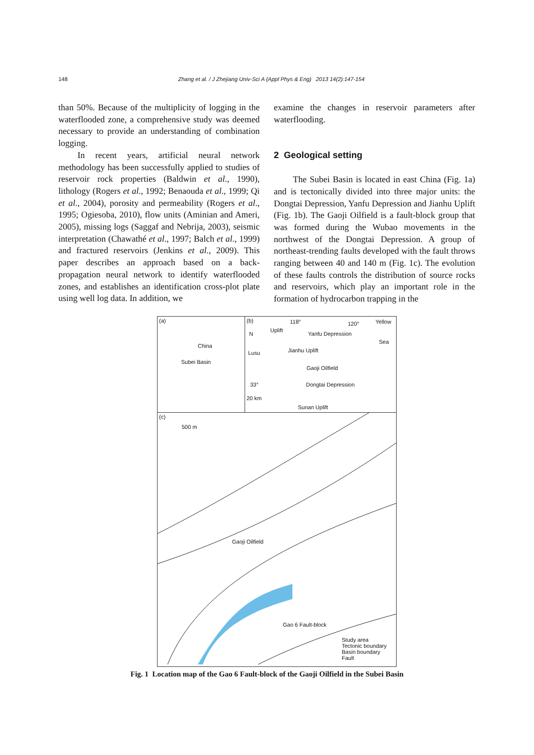148 Zhang et al. / J Zhejiang Univ-Sci A (Appl Phys & Eng) 2013 14(2):147-154
than 50%. Because of the multiplicity of logging in the waterflooded zone, a comprehensive study was deemed necessary to provide an understanding of combination logging.
In recent years, artificial neural network methodology has been successfully applied to studies of reservoir rock properties (Baldwin et al., 1990), lithology (Rogers et al., 1992; Benaouda et al., 1999; Qi et al., 2004), porosity and permeability (Rogers et al., 1995; Ogiesoba, 2010), flow units (Aminian and Ameri, 2005), missing logs (Saggaf and Nebrija, 2003), seismic interpretation (Chawathé et al., 1997; Balch et al., 1999) and fractured reservoirs (Jenkins et al., 2009). This paper describes an approach based on a back-propagation neural network to identify waterflooded zones, and establishes an identification cross-plot plate using well log data. In addition, we
examine the changes in reservoir parameters after waterflooding.
2 Geological setting
The Subei Basin is located in east China (Fig. 1a) and is tectonically divided into three major units: the Dongtai Depression, Yanfu Depression and Jianhu Uplift (Fig. 1b). The Gaoji Oilfield is a fault-block group that was formed during the Wubao movements in the northwest of the Dongtai Depression. A group of northeast-trending faults developed with the fault throws ranging between 40 and 140 m (Fig. 1c). The evolution of these faults controls the distribution of source rocks and reservoirs, which play an important role in the formation of hydrocarbon trapping in the
(a)
China
Subei Basin
(b) 118° 120° Yellow
N
Uplift
Yanfu Depression
Sea
Lusu Jianhu Uplift
Gaoji Oilfield
33° Dongtai Depression
20 km
Sunan Uplift
(c)
500 m
Gaoji Oilfield
Gao 6 Fault-block
Study area
Tectonic boundary
Basin boundary
Fault
Fig. 1 Location map of the Gao 6 Fault-block of the Gaoji Oilfield in the Subei Basin